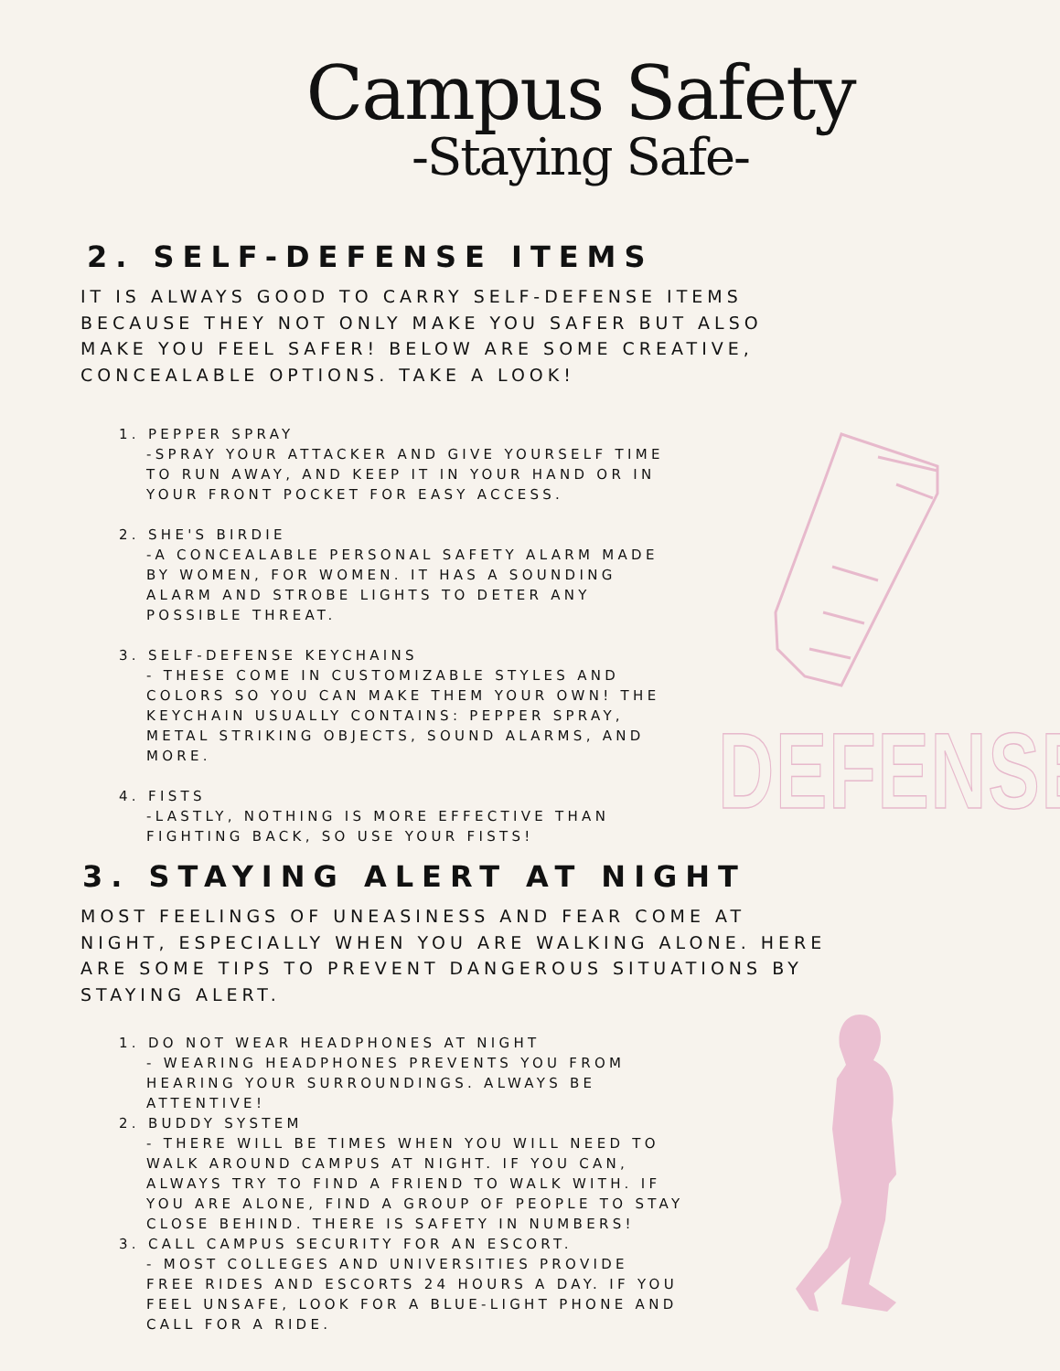Campus Safety
-Staying Safe-
2. SELF-DEFENSE ITEMS
IT IS ALWAYS GOOD TO CARRY SELF-DEFENSE ITEMS BECAUSE THEY NOT ONLY MAKE YOU SAFER BUT ALSO MAKE YOU FEEL SAFER! BELOW ARE SOME CREATIVE, CONCEALABLE OPTIONS. TAKE A LOOK!
1. PEPPER SPRAY
-SPRAY YOUR ATTACKER AND GIVE YOURSELF TIME TO RUN AWAY, AND KEEP IT IN YOUR HAND OR IN YOUR FRONT POCKET FOR EASY ACCESS.
2. SHE'S BIRDIE
-A CONCEALABLE PERSONAL SAFETY ALARM MADE BY WOMEN, FOR WOMEN. IT HAS A SOUNDING ALARM AND STROBE LIGHTS TO DETER ANY POSSIBLE THREAT.
3. SELF-DEFENSE KEYCHAINS
- THESE COME IN CUSTOMIZABLE STYLES AND COLORS SO YOU CAN MAKE THEM YOUR OWN! THE KEYCHAIN USUALLY CONTAINS: PEPPER SPRAY, METAL STRIKING OBJECTS, SOUND ALARMS, AND MORE.
4. FISTS
-LASTLY, NOTHING IS MORE EFFECTIVE THAN FIGHTING BACK, SO USE YOUR FISTS!
3. STAYING ALERT AT NIGHT
MOST FEELINGS OF UNEASINESS AND FEAR COME AT NIGHT, ESPECIALLY WHEN YOU ARE WALKING ALONE. HERE ARE SOME TIPS TO PREVENT DANGEROUS SITUATIONS BY STAYING ALERT.
1. DO NOT WEAR HEADPHONES AT NIGHT
- WEARING HEADPHONES PREVENTS YOU FROM HEARING YOUR SURROUNDINGS. ALWAYS BE ATTENTIVE!
2. BUDDY SYSTEM
- THERE WILL BE TIMES WHEN YOU WILL NEED TO WALK AROUND CAMPUS AT NIGHT. IF YOU CAN, ALWAYS TRY TO FIND A FRIEND TO WALK WITH. IF YOU ARE ALONE, FIND A GROUP OF PEOPLE TO STAY CLOSE BEHIND. THERE IS SAFETY IN NUMBERS!
3. CALL CAMPUS SECURITY FOR AN ESCORT.
- MOST COLLEGES AND UNIVERSITIES PROVIDE FREE RIDES AND ESCORTS 24 HOURS A DAY. IF YOU FEEL UNSAFE, LOOK FOR A BLUE-LIGHT PHONE AND CALL FOR A RIDE.
DEFENSE